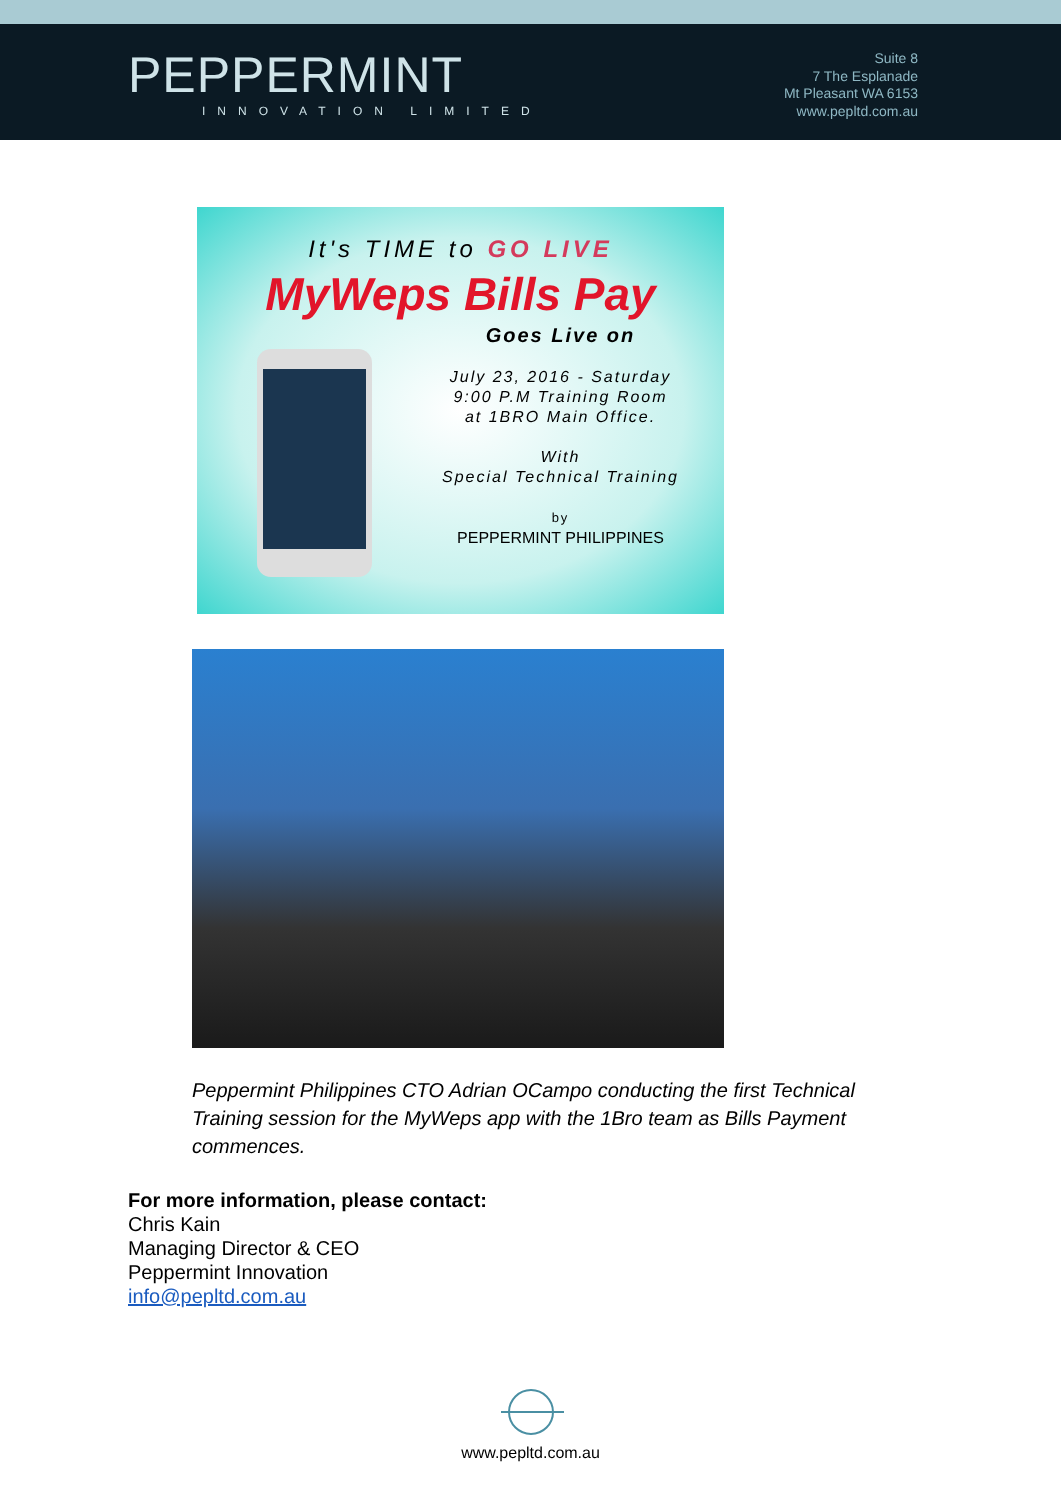PEPPERMINT
INNOVATION LIMITED
Suite 8
7 The Esplanade
Mt Pleasant WA 6153
www.pepltd.com.au
It's TIME to GO LIVE
MyWeps Bills Pay
Goes Live on
July 23, 2016 - Saturday
9:00 P.M Training Room
at 1BRO Main Office.
With
Special Technical Training
by
PEPPERMINT PHILIPPINES
Peppermint Philippines CTO Adrian OCampo conducting the first Technical Training session for the MyWeps app with the 1Bro team as Bills Payment commences.
For more information, please contact:
Chris Kain
Managing Director & CEO
Peppermint Innovation
info@pepltd.com.au
www.pepltd.com.au